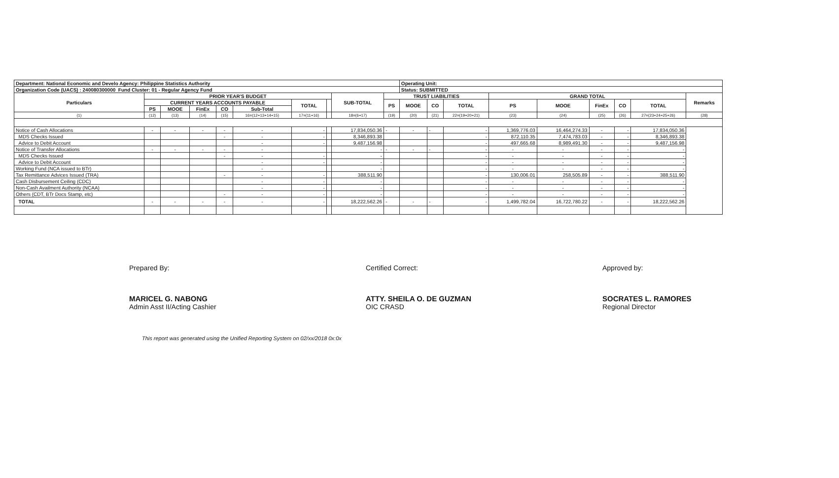| Department: National Economic and Develo Agency: Philippine Statistics Authority | | | | | | | | | | Operating Unit: | | | | | | | | |
| Organization Code (UACS) : 240080300000 Fund Cluster: 01 - Regular Agency Fund | | | | | | | | | | Status: SUBMITTED | | | | | | | | |
| Particulars | PRIOR YEAR'S BUDGET | | | | | | | SUB-TOTAL | TRUST LIABILITIES | | | | GRAND TOTAL | | | | | Remarks |
| | CURRENT YEARS ACCOUNTS PAYABLE | | | | | TOTAL | | | PS | MOOE | CO | TOTAL | PS | MOOE | FinEx | CO | TOTAL | |
| | PS | MOOE | FinEx | CO | Sub-Total | | | | | | | | | | | | | |
| (1) | (12) | (13) | (14) | (15) | 16=(12+13+14+15) | 17=(11+16) | | 18=(6+17) | (19) | (20) | (21) | 22=(19+20+21) | (23) | (24) | (25) | (26) | 27=(23+24+25+26) | (28) |
| Notice of Cash Allocations | - | - | - | - | - | - | | 17,834,050.36 | - | - | - | - | 1,369,776.03 | 16,464,274.33 | - | - | 17,834,050.36 | |
| MDS Checks Issued | | | | - | - | - | | 8,346,893.38 | | | | - | 872,110.35 | 7,474,783.03 | - | - | 8,346,893.38 | |
| Advice to Debit Account | | | | | - | - | | 9,487,156.98 | | | | - | 497,665.68 | 8,989,491.30 | - | - | 9,487,156.98 | |
| Notice of Transfer Allocations | - | - | - | - | - | | | - | - | - | - | - | - | - | - | - | - | |
| MDS Checks Issued | | | | - | - | - | | - | | | | - | - | - | - | - | - | |
| Advice to Debit Account | | | | | - | - | | - | | | | - | - | - | - | - | - | |
| Working Fund (NCA issued to BTr) | | | | | - | | | - | | | | - | - | - | - | - | - | |
| Tax Remittance Advices Issued (TRA) | | | | - | - | - | | 388,511.90 | | | | - | 130,006.01 | 258,505.89 | - | - | 388,511.90 | |
| Cash Disbursement Ceiling (CDC) | | | | | - | - | | - | | | | - | - | - | - | - | - | |
| Non-Cash Availment Authority (NCAA) | | | | | - | - | | - | | | | - | - | - | - | - | - | |
| Others (CDT, BTr Docs Stamp, etc) | | | | - | - | - | | - | | | | - | - | - | - | - | - | |
| TOTAL | - | - | - | - | - | - | | 18,222,562.26 | - | - | - | - | 1,499,782.04 | 16,722,780.22 | - | - | 18,222,562.26 | |
Prepared By:
MARICEL G. NABONG
Admin Asst II/Acting Cashier
Certified Correct:
ATTY. SHEILA O. DE GUZMAN
OIC CRASD
Approved by:
SOCRATES L. RAMORES
Regional Director
This report was generated using the Unified Reporting System on 02/xx/2018 0x:0x